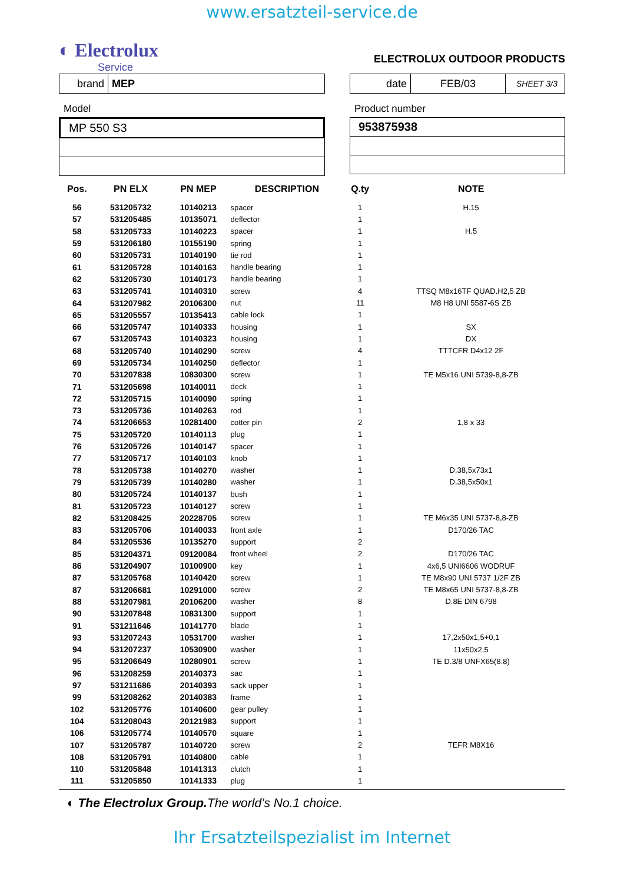www.ersatzteil-service.de
◐ Electrolux
Service
ELECTROLUX OUTDOOR PRODUCTS
brand MEP
date FEB/03 SHEET 3/3
Model
MP 550 S3
Product number
953875938
| Pos. | PN ELX | PN MEP | DESCRIPTION | Q.ty | NOTE |
| --- | --- | --- | --- | --- | --- |
| 56 | 531205732 | 10140213 | spacer | 1 | H.15 |
| 57 | 531205485 | 10135071 | deflector | 1 | |
| 58 | 531205733 | 10140223 | spacer | 1 | H.5 |
| 59 | 531206180 | 10155190 | spring | 1 | |
| 60 | 531205731 | 10140190 | tie rod | 1 | |
| 61 | 531205728 | 10140163 | handle bearing | 1 | |
| 62 | 531205730 | 10140173 | handle bearing | 1 | |
| 63 | 531205741 | 10140310 | screw | 4 | TTSQ M8x16TF QUAD.H2,5 ZB |
| 64 | 531207982 | 20106300 | nut | 11 | M8 H8 UNI 5587-6S ZB |
| 65 | 531205557 | 10135413 | cable lock | 1 | |
| 66 | 531205747 | 10140333 | housing | 1 | SX |
| 67 | 531205743 | 10140323 | housing | 1 | DX |
| 68 | 531205740 | 10140290 | screw | 4 | TTTCFR D4x12 2F |
| 69 | 531205734 | 10140250 | deflector | 1 | |
| 70 | 531207838 | 10830300 | screw | 1 | TE M5x16 UNI 5739-8,8-ZB |
| 71 | 531205698 | 10140011 | deck | 1 | |
| 72 | 531205715 | 10140090 | spring | 1 | |
| 73 | 531205736 | 10140263 | rod | 1 | |
| 74 | 531206653 | 10281400 | cotter pin | 2 | 1,8 x 33 |
| 75 | 531205720 | 10140113 | plug | 1 | |
| 76 | 531205726 | 10140147 | spacer | 1 | |
| 77 | 531205717 | 10140103 | knob | 1 | |
| 78 | 531205738 | 10140270 | washer | 1 | D.38,5x73x1 |
| 79 | 531205739 | 10140280 | washer | 1 | D.38,5x50x1 |
| 80 | 531205724 | 10140137 | bush | 1 | |
| 81 | 531205723 | 10140127 | screw | 1 | |
| 82 | 531208425 | 20228705 | screw | 1 | TE M6x35 UNI 5737-8,8-ZB |
| 83 | 531205706 | 10140033 | front axle | 1 | D170/26 TAC |
| 84 | 531205536 | 10135270 | support | 2 | |
| 85 | 531204371 | 09120084 | front wheel | 2 | D170/26 TAC |
| 86 | 531204907 | 10100900 | key | 1 | 4x6,5 UNI6606 WODRUF |
| 87 | 531205768 | 10140420 | screw | 1 | TE M8x90 UNI 5737 1/2F ZB |
| 87 | 531206681 | 10291000 | screw | 2 | TE M8x65 UNI 5737-8,8-ZB |
| 88 | 531207981 | 20106200 | washer | 8 | D.8E DIN 6798 |
| 90 | 531207848 | 10831300 | support | 1 | |
| 91 | 531211646 | 10141770 | blade | 1 | |
| 93 | 531207243 | 10531700 | washer | 1 | 17,2x50x1,5+0,1 |
| 94 | 531207237 | 10530900 | washer | 1 | 11x50x2,5 |
| 95 | 531206649 | 10280901 | screw | 1 | TE D.3/8 UNFX65(8.8) |
| 96 | 531208259 | 20140373 | sac | 1 | |
| 97 | 531211686 | 20140393 | sack upper | 1 | |
| 99 | 531208262 | 20140383 | frame | 1 | |
| 102 | 531205776 | 10140600 | gear pulley | 1 | |
| 104 | 531208043 | 20121983 | support | 1 | |
| 106 | 531205774 | 10140570 | square | 1 | |
| 107 | 531205787 | 10140720 | screw | 2 | TEFR M8X16 |
| 108 | 531205791 | 10140800 | cable | 1 | |
| 110 | 531205848 | 10141313 | clutch | 1 | |
| 111 | 531205850 | 10141333 | plug | 1 | |
◐ The Electrolux Group. The world’s No.1 choice.
Ihr Ersatzteilspezialist im Internet